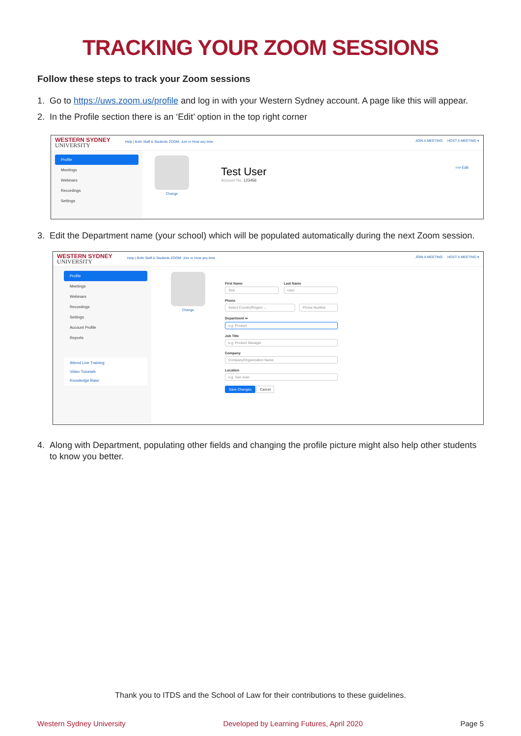TRACKING YOUR ZOOM SESSIONS
Follow these steps to track your Zoom sessions
1. Go to https://uws.zoom.us/profile and log in with your Western Sydney account. A page like this will appear.
2. In the Profile section there is an ‘Edit’ option in the top right corner
WESTERN SYDNEY
UNIVERSITY
Help | Both Staff & Students ZOOM: Join or Host any time
JOIN A MEETING HOST A MEETING ▾
Profile
Meetings
Webinars
Recordings
Settings
Change
Test User
Account No. 123456
⟹ Edit
3. Edit the Department name (your school) which will be populated automatically during the next Zoom session.
WESTERN SYDNEY
UNIVERSITY
Help | Both Staff & Students ZOOM: Join or Host any time
JOIN A MEETING HOST A MEETING ▾
Profile
Meetings
Webinars
Recordings
Settings
Account Profile
Reports
Attend Live Training
Video Tutorials
Knowledge Base
Change
First Name
Test
Last Name
User
Phone
Select Country/Region ⌄ Phone Number
Department ⇦
e.g. Product
Job Title
e.g. Product Manager
Company
Company/Organization Name
Location
e.g. San Jose
Save Changes Cancel
4. Along with Department, populating other fields and changing the profile picture might also help other students to know you better.
Thank you to ITDS and the School of Law for their contributions to these guidelines.
Western Sydney University Developed by Learning Futures, April 2020 Page 5